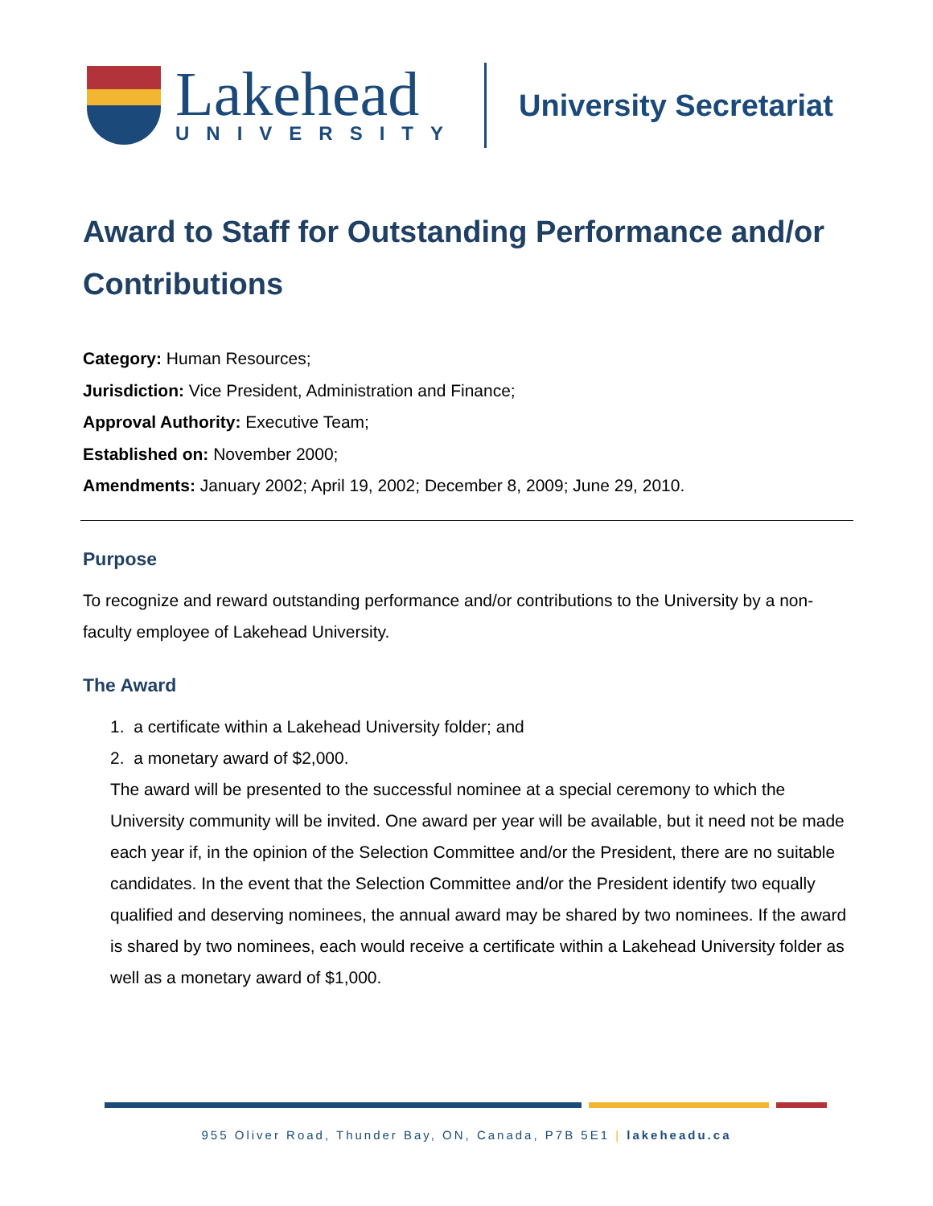Lakehead
UNIVERSITY
University Secretariat
Award to Staff for Outstanding Performance and/or Contributions
Category: Human Resources;
Jurisdiction: Vice President, Administration and Finance;
Approval Authority: Executive Team;
Established on: November 2000;
Amendments: January 2002; April 19, 2002; December 8, 2009; June 29, 2010.
Purpose
To recognize and reward outstanding performance and/or contributions to the University by a non-faculty employee of Lakehead University.
The Award
1. a certificate within a Lakehead University folder; and
2. a monetary award of $2,000.
The award will be presented to the successful nominee at a special ceremony to which the University community will be invited. One award per year will be available, but it need not be made each year if, in the opinion of the Selection Committee and/or the President, there are no suitable candidates. In the event that the Selection Committee and/or the President identify two equally qualified and deserving nominees, the annual award may be shared by two nominees. If the award is shared by two nominees, each would receive a certificate within a Lakehead University folder as well as a monetary award of $1,000.
955 Oliver Road, Thunder Bay, ON, Canada, P7B 5E1 | lakeheadu.ca